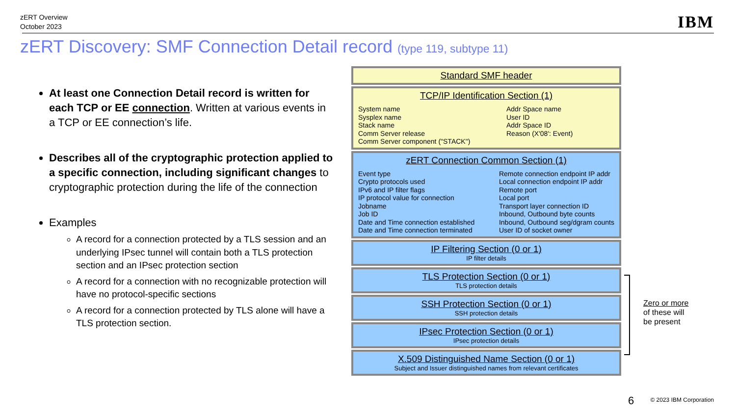zERT Overview
October 2023
IBM
zERT Discovery: SMF Connection Detail record (type 119, subtype 11)
At least one Connection Detail record is written for each TCP or EE connection. Written at various events in a TCP or EE connection’s life.
Describes all of the cryptographic protection applied to a specific connection, including significant changes to cryptographic protection during the life of the connection
Examples
A record for a connection protected by a TLS session and an underlying IPsec tunnel will contain both a TLS protection section and an IPsec protection section
A record for a connection with no recognizable protection will have no protocol-specific sections
A record for a connection protected by TLS alone will have a TLS protection section.
Standard SMF header
TCP/IP Identification Section (1)
System name
Sysplex name
Stack name
Comm Server release
Comm Server component ("STACK")
Addr Space name
User ID
Addr Space ID
Reason (X'08': Event)
zERT Connection Common Section (1)
Event type
Crypto protocols used
IPv6 and IP filter flags
IP protocol value for connection
Jobname
Job ID
Date and Time connection established
Date and Time connection terminated
Remote connection endpoint IP addr
Local connection endpoint IP addr
Remote port
Local port
Transport layer connection ID
Inbound, Outbound byte counts
Inbound, Outbound seg/dgram counts
User ID of socket owner
IP Filtering Section (0 or 1)
IP filter details
TLS Protection Section (0 or 1)
TLS protection details
SSH Protection Section (0 or 1)
SSH protection details
IPsec Protection Section (0 or 1)
IPsec protection details
X.509 Distinguished Name Section (0 or 1)
Subject and Issuer distinguished names from relevant certificates
Zero or more
of these will
be present
6 © 2023 IBM Corporation